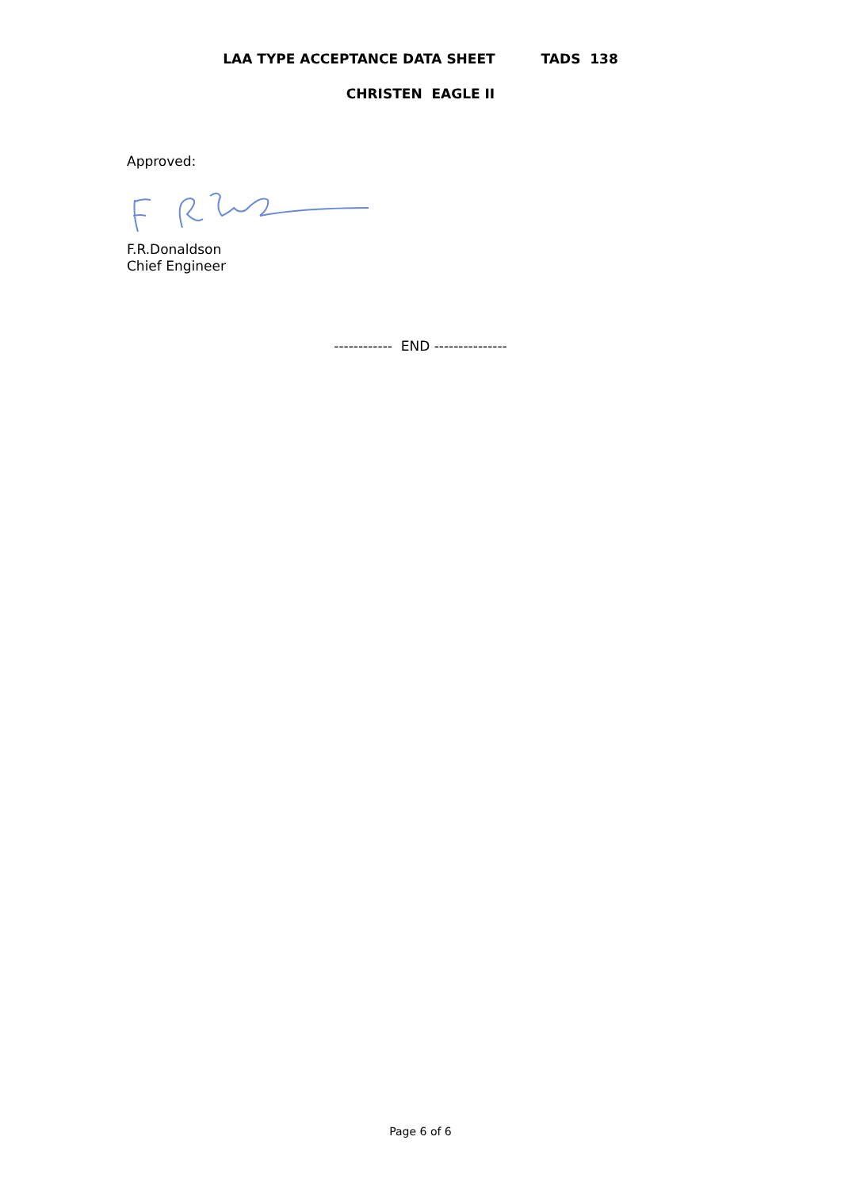LAA TYPE ACCEPTANCE DATA SHEET TADS 138
CHRISTEN EAGLE II
Approved:
F.R.Donaldson
Chief Engineer
------------ END ---------------
Page 6 of 6